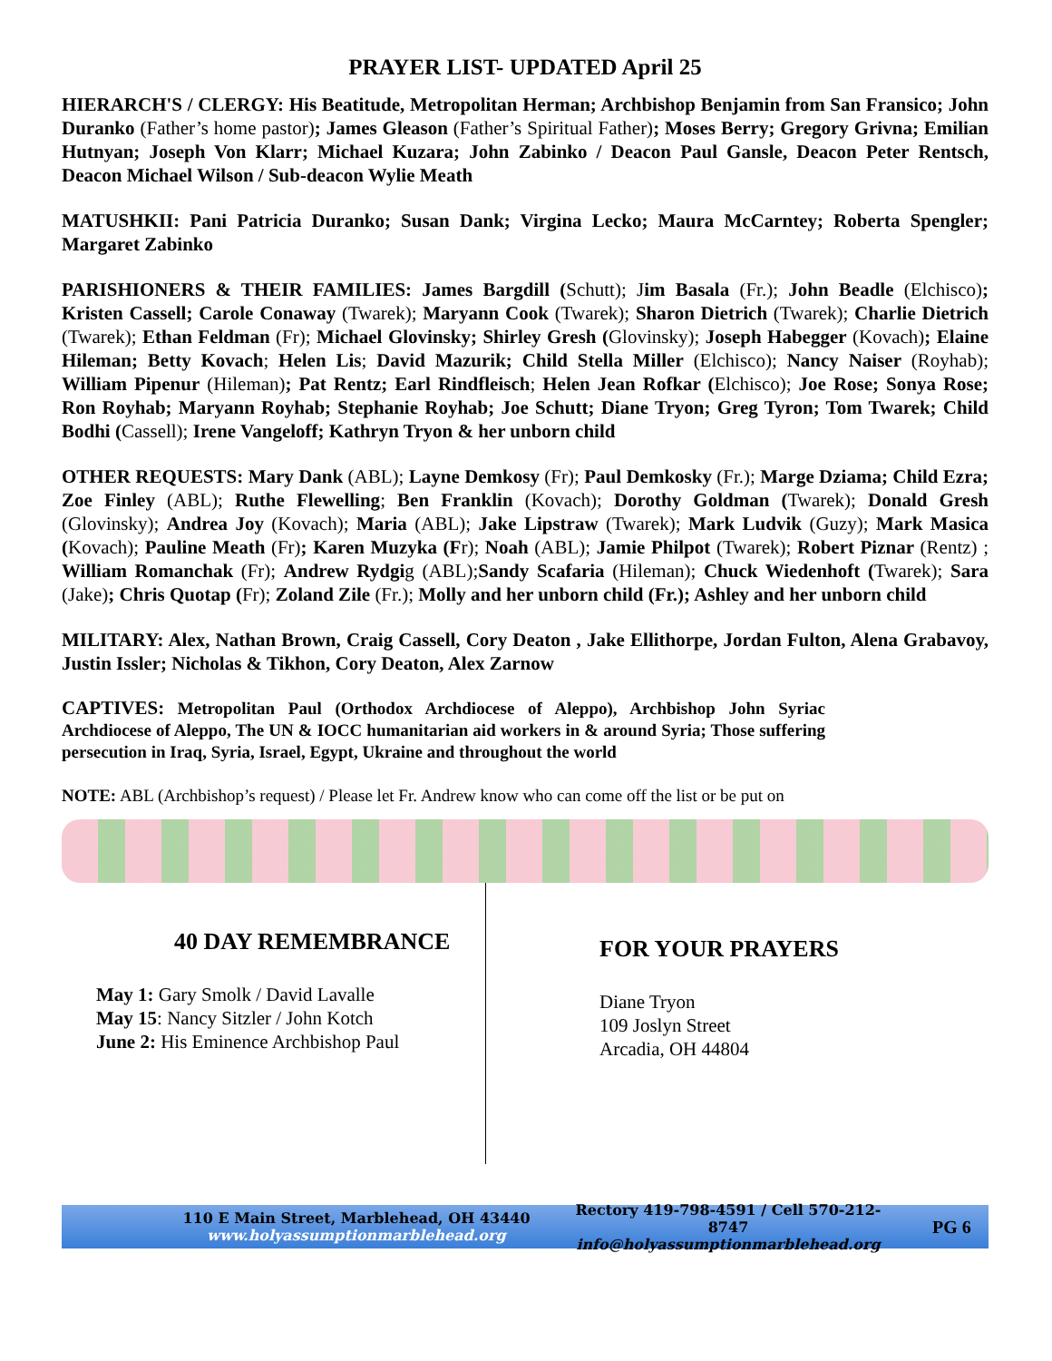PRAYER LIST- UPDATED April 25
HIERARCH'S / CLERGY: His Beatitude, Metropolitan Herman; Archbishop Benjamin from San Fransico; John Duranko (Father’s home pastor); James Gleason (Father’s Spiritual Father); Moses Berry; Gregory Grivna; Emilian Hutnyan; Joseph Von Klarr; Michael Kuzara; John Zabinko / Deacon Paul Gansle, Deacon Peter Rentsch, Deacon Michael Wilson / Sub-deacon Wylie Meath
MATUSHKII: Pani Patricia Duranko; Susan Dank; Virgina Lecko; Maura McCarntey; Roberta Spengler; Margaret Zabinko
PARISHIONERS & THEIR FAMILIES: James Bargdill (Schutt); Jim Basala (Fr.); John Beadle (Elchisco); Kristen Cassell; Carole Conaway (Twarek); Maryann Cook (Twarek); Sharon Dietrich (Twarek); Charlie Dietrich (Twarek); Ethan Feldman (Fr); Michael Glovinsky; Shirley Gresh (Glovinsky); Joseph Habegger (Kovach); Elaine Hileman; Betty Kovach; Helen Lis; David Mazurik; Child Stella Miller (Elchisco); Nancy Naiser (Royhab); William Pipenur (Hileman); Pat Rentz; Earl Rindfleisch; Helen Jean Rofkar (Elchisco); Joe Rose; Sonya Rose; Ron Royhab; Maryann Royhab; Stephanie Royhab; Joe Schutt; Diane Tryon; Greg Tyron; Tom Twarek; Child Bodhi (Cassell); Irene Vangeloff; Kathryn Tryon & her unborn child
OTHER REQUESTS: Mary Dank (ABL); Layne Demkosy (Fr); Paul Demkosky (Fr.); Marge Dziama; Child Ezra; Zoe Finley (ABL); Ruthe Flewelling; Ben Franklin (Kovach); Dorothy Goldman (Twarek); Donald Gresh (Glovinsky); Andrea Joy (Kovach); Maria (ABL); Jake Lipstraw (Twarek); Mark Ludvik (Guzy); Mark Masica (Kovach); Pauline Meath (Fr); Karen Muzyka (Fr); Noah (ABL); Jamie Philpot (Twarek); Robert Piznar (Rentz) ; William Romanchak (Fr); Andrew Rydgig (ABL);Sandy Scafaria (Hileman); Chuck Wiedenhoft (Twarek); Sara (Jake); Chris Quotap (Fr); Zoland Zile (Fr.); Molly and her unborn child (Fr.); Ashley and her unborn child
MILITARY: Alex, Nathan Brown, Craig Cassell, Cory Deaton , Jake Ellithorpe, Jordan Fulton, Alena Grabavoy, Justin Issler; Nicholas & Tikhon, Cory Deaton, Alex Zarnow
CAPTIVES: Metropolitan Paul (Orthodox Archdiocese of Aleppo), Archbishop John Syriac Archdiocese of Aleppo, The UN & IOCC humanitarian aid workers in & around Syria; Those suffering persecution in Iraq, Syria, Israel, Egypt, Ukraine and throughout the world
NOTE: ABL (Archbishop’s request) / Please let Fr. Andrew know who can come off the list or be put on
40 DAY REMEMBRANCE
May 1: Gary Smolk / David Lavalle
May 15: Nancy Sitzler / John Kotch
June 2: His Eminence Archbishop Paul
FOR YOUR PRAYERS
Diane Tryon
109 Joslyn Street
Arcadia, OH 44804
110 E Main Street, Marblehead, OH 43440
www.holyassumptionmarblehead.org
Rectory 419-798-4591 / Cell 570-212-8747
info@holyassumptionmarblehead.org
PG 6